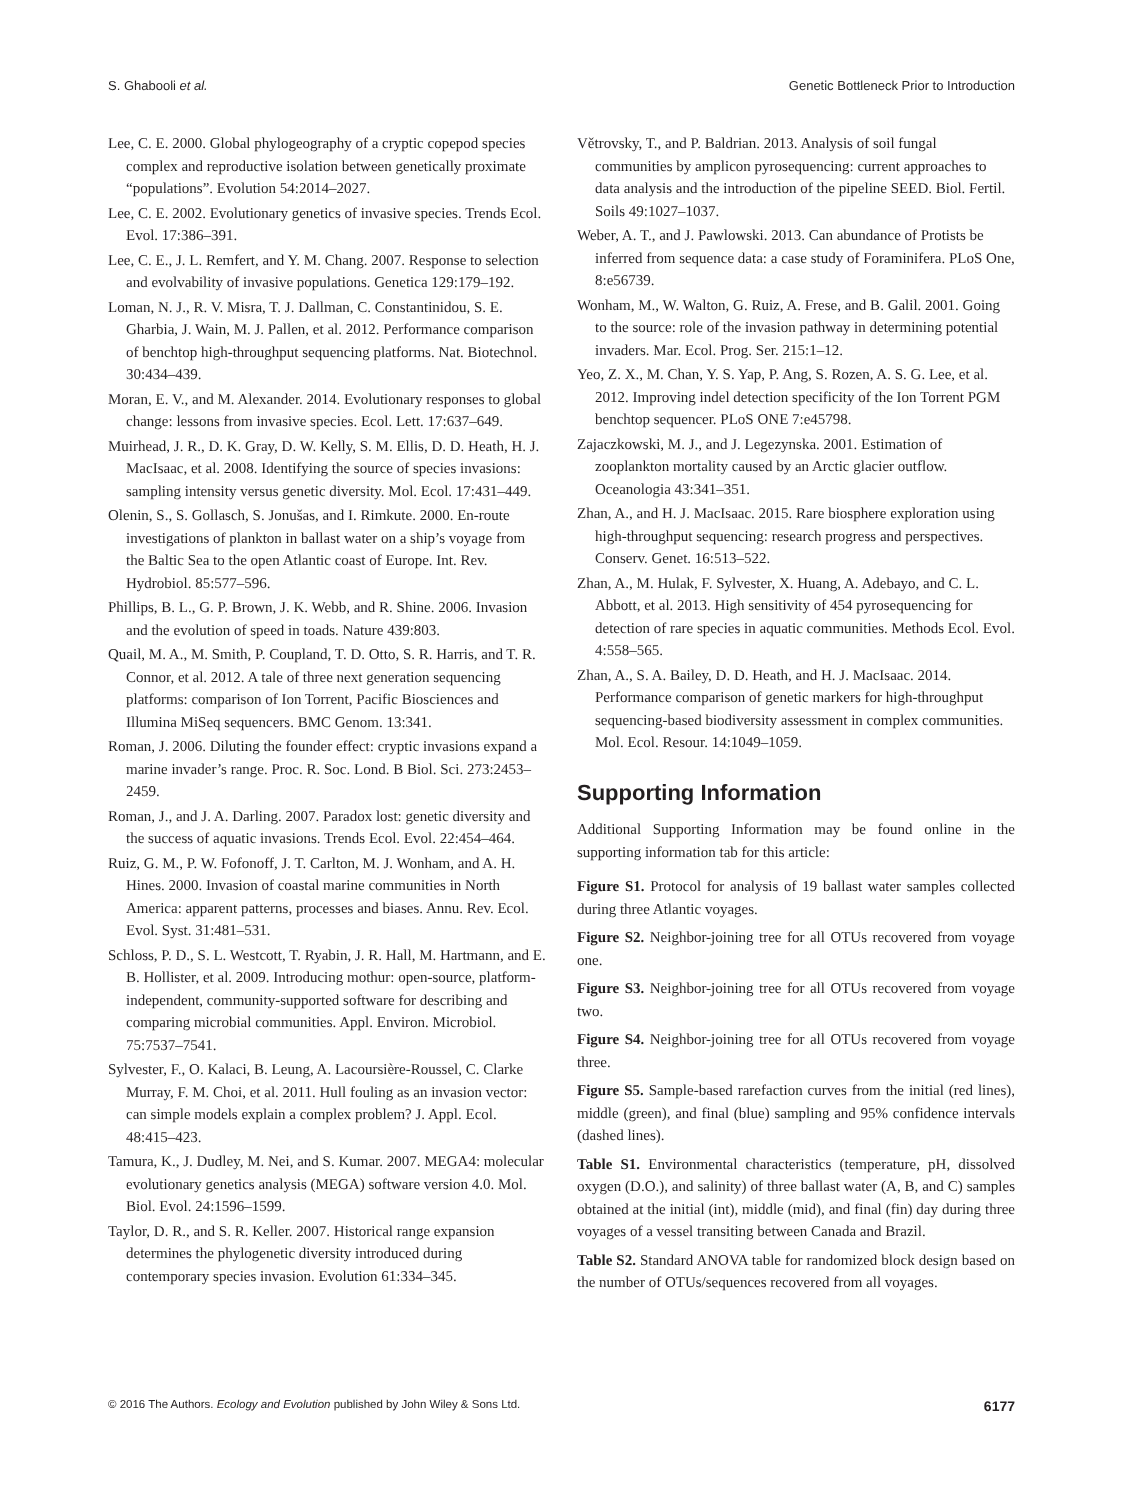S. Ghabooli et al. Genetic Bottleneck Prior to Introduction
Lee, C. E. 2000. Global phylogeography of a cryptic copepod species complex and reproductive isolation between genetically proximate “populations”. Evolution 54:2014–2027.
Lee, C. E. 2002. Evolutionary genetics of invasive species. Trends Ecol. Evol. 17:386–391.
Lee, C. E., J. L. Remfert, and Y. M. Chang. 2007. Response to selection and evolvability of invasive populations. Genetica 129:179–192.
Loman, N. J., R. V. Misra, T. J. Dallman, C. Constantinidou, S. E. Gharbia, J. Wain, M. J. Pallen, et al. 2012. Performance comparison of benchtop high-throughput sequencing platforms. Nat. Biotechnol. 30:434–439.
Moran, E. V., and M. Alexander. 2014. Evolutionary responses to global change: lessons from invasive species. Ecol. Lett. 17:637–649.
Muirhead, J. R., D. K. Gray, D. W. Kelly, S. M. Ellis, D. D. Heath, H. J. MacIsaac, et al. 2008. Identifying the source of species invasions: sampling intensity versus genetic diversity. Mol. Ecol. 17:431–449.
Olenin, S., S. Gollasch, S. Jonušas, and I. Rimkute. 2000. En-route investigations of plankton in ballast water on a ship’s voyage from the Baltic Sea to the open Atlantic coast of Europe. Int. Rev. Hydrobiol. 85:577–596.
Phillips, B. L., G. P. Brown, J. K. Webb, and R. Shine. 2006. Invasion and the evolution of speed in toads. Nature 439:803.
Quail, M. A., M. Smith, P. Coupland, T. D. Otto, S. R. Harris, and T. R. Connor, et al. 2012. A tale of three next generation sequencing platforms: comparison of Ion Torrent, Pacific Biosciences and Illumina MiSeq sequencers. BMC Genom. 13:341.
Roman, J. 2006. Diluting the founder effect: cryptic invasions expand a marine invader’s range. Proc. R. Soc. Lond. B Biol. Sci. 273:2453–2459.
Roman, J., and J. A. Darling. 2007. Paradox lost: genetic diversity and the success of aquatic invasions. Trends Ecol. Evol. 22:454–464.
Ruiz, G. M., P. W. Fofonoff, J. T. Carlton, M. J. Wonham, and A. H. Hines. 2000. Invasion of coastal marine communities in North America: apparent patterns, processes and biases. Annu. Rev. Ecol. Evol. Syst. 31:481–531.
Schloss, P. D., S. L. Westcott, T. Ryabin, J. R. Hall, M. Hartmann, and E. B. Hollister, et al. 2009. Introducing mothur: open-source, platform-independent, community-supported software for describing and comparing microbial communities. Appl. Environ. Microbiol. 75:7537–7541.
Sylvester, F., O. Kalaci, B. Leung, A. Lacoursière-Roussel, C. Clarke Murray, F. M. Choi, et al. 2011. Hull fouling as an invasion vector: can simple models explain a complex problem? J. Appl. Ecol. 48:415–423.
Tamura, K., J. Dudley, M. Nei, and S. Kumar. 2007. MEGA4: molecular evolutionary genetics analysis (MEGA) software version 4.0. Mol. Biol. Evol. 24:1596–1599.
Taylor, D. R., and S. R. Keller. 2007. Historical range expansion determines the phylogenetic diversity introduced during contemporary species invasion. Evolution 61:334–345.
Větrovsky, T., and P. Baldrian. 2013. Analysis of soil fungal communities by amplicon pyrosequencing: current approaches to data analysis and the introduction of the pipeline SEED. Biol. Fertil. Soils 49:1027–1037.
Weber, A. T., and J. Pawlowski. 2013. Can abundance of Protists be inferred from sequence data: a case study of Foraminifera. PLoS One, 8:e56739.
Wonham, M., W. Walton, G. Ruiz, A. Frese, and B. Galil. 2001. Going to the source: role of the invasion pathway in determining potential invaders. Mar. Ecol. Prog. Ser. 215:1–12.
Yeo, Z. X., M. Chan, Y. S. Yap, P. Ang, S. Rozen, A. S. G. Lee, et al. 2012. Improving indel detection specificity of the Ion Torrent PGM benchtop sequencer. PLoS ONE 7:e45798.
Zajaczkowski, M. J., and J. Legezynska. 2001. Estimation of zooplankton mortality caused by an Arctic glacier outflow. Oceanologia 43:341–351.
Zhan, A., and H. J. MacIsaac. 2015. Rare biosphere exploration using high-throughput sequencing: research progress and perspectives. Conserv. Genet. 16:513–522.
Zhan, A., M. Hulak, F. Sylvester, X. Huang, A. Adebayo, and C. L. Abbott, et al. 2013. High sensitivity of 454 pyrosequencing for detection of rare species in aquatic communities. Methods Ecol. Evol. 4:558–565.
Zhan, A., S. A. Bailey, D. D. Heath, and H. J. MacIsaac. 2014. Performance comparison of genetic markers for high-throughput sequencing-based biodiversity assessment in complex communities. Mol. Ecol. Resour. 14:1049–1059.
Supporting Information
Additional Supporting Information may be found online in the supporting information tab for this article:
Figure S1. Protocol for analysis of 19 ballast water samples collected during three Atlantic voyages.
Figure S2. Neighbor-joining tree for all OTUs recovered from voyage one.
Figure S3. Neighbor-joining tree for all OTUs recovered from voyage two.
Figure S4. Neighbor-joining tree for all OTUs recovered from voyage three.
Figure S5. Sample-based rarefaction curves from the initial (red lines), middle (green), and final (blue) sampling and 95% confidence intervals (dashed lines).
Table S1. Environmental characteristics (temperature, pH, dissolved oxygen (D.O.), and salinity) of three ballast water (A, B, and C) samples obtained at the initial (int), middle (mid), and final (fin) day during three voyages of a vessel transiting between Canada and Brazil.
Table S2. Standard ANOVA table for randomized block design based on the number of OTUs/sequences recovered from all voyages.
© 2016 The Authors. Ecology and Evolution published by John Wiley & Sons Ltd. 6177